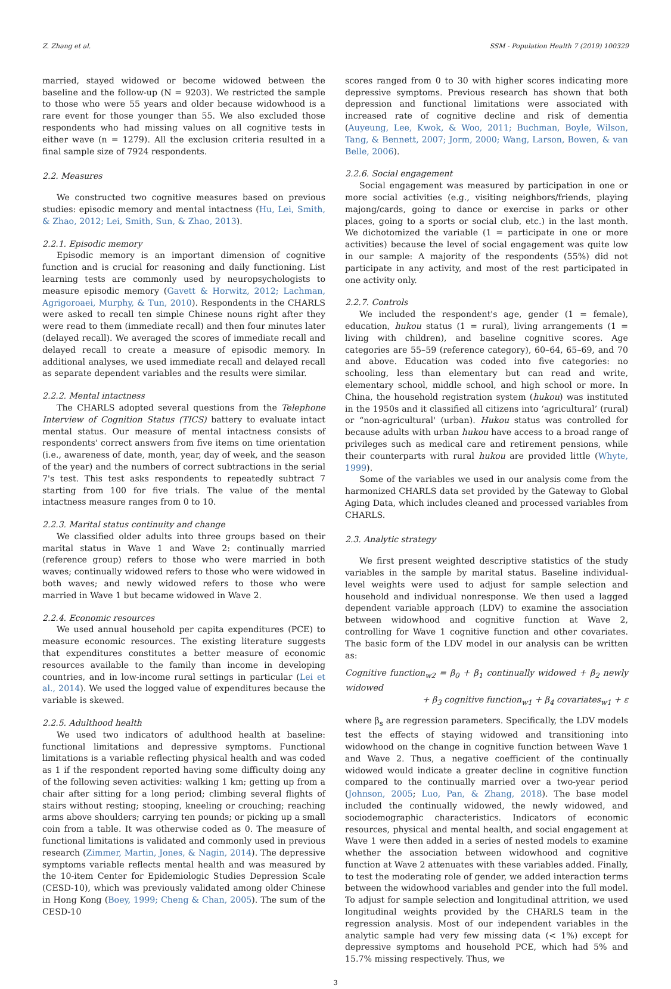Z. Zhang et al. SSM - Population Health 7 (2019) 100329
married, stayed widowed or become widowed between the baseline and the follow-up (N = 9203). We restricted the sample to those who were 55 years and older because widowhood is a rare event for those younger than 55. We also excluded those respondents who had missing values on all cognitive tests in either wave (n = 1279). All the exclusion criteria resulted in a final sample size of 7924 respondents.
2.2. Measures
We constructed two cognitive measures based on previous studies: episodic memory and mental intactness (Hu, Lei, Smith, & Zhao, 2012; Lei, Smith, Sun, & Zhao, 2013).
2.2.1. Episodic memory
Episodic memory is an important dimension of cognitive function and is crucial for reasoning and daily functioning. List learning tests are commonly used by neuropsychologists to measure episodic memory (Gavett & Horwitz, 2012; Lachman, Agrigoroaei, Murphy, & Tun, 2010). Respondents in the CHARLS were asked to recall ten simple Chinese nouns right after they were read to them (immediate recall) and then four minutes later (delayed recall). We averaged the scores of immediate recall and delayed recall to create a measure of episodic memory. In additional analyses, we used immediate recall and delayed recall as separate dependent variables and the results were similar.
2.2.2. Mental intactness
The CHARLS adopted several questions from the Telephone Interview of Cognition Status (TICS) battery to evaluate intact mental status. Our measure of mental intactness consists of respondents' correct answers from five items on time orientation (i.e., awareness of date, month, year, day of week, and the season of the year) and the numbers of correct subtractions in the serial 7's test. This test asks respondents to repeatedly subtract 7 starting from 100 for five trials. The value of the mental intactness measure ranges from 0 to 10.
2.2.3. Marital status continuity and change
We classified older adults into three groups based on their marital status in Wave 1 and Wave 2: continually married (reference group) refers to those who were married in both waves; continually widowed refers to those who were widowed in both waves; and newly widowed refers to those who were married in Wave 1 but became widowed in Wave 2.
2.2.4. Economic resources
We used annual household per capita expenditures (PCE) to measure economic resources. The existing literature suggests that expenditures constitutes a better measure of economic resources available to the family than income in developing countries, and in low-income rural settings in particular (Lei et al., 2014). We used the logged value of expenditures because the variable is skewed.
2.2.5. Adulthood health
We used two indicators of adulthood health at baseline: functional limitations and depressive symptoms. Functional limitations is a variable reflecting physical health and was coded as 1 if the respondent reported having some difficulty doing any of the following seven activities: walking 1 km; getting up from a chair after sitting for a long period; climbing several flights of stairs without resting; stooping, kneeling or crouching; reaching arms above shoulders; carrying ten pounds; or picking up a small coin from a table. It was otherwise coded as 0. The measure of functional limitations is validated and commonly used in previous research (Zimmer, Martin, Jones, & Nagin, 2014). The depressive symptoms variable reflects mental health and was measured by the 10-item Center for Epidemiologic Studies Depression Scale (CESD-10), which was previously validated among older Chinese in Hong Kong (Boey, 1999; Cheng & Chan, 2005). The sum of the CESD-10
scores ranged from 0 to 30 with higher scores indicating more depressive symptoms. Previous research has shown that both depression and functional limitations were associated with increased rate of cognitive decline and risk of dementia (Auyeung, Lee, Kwok, & Woo, 2011; Buchman, Boyle, Wilson, Tang, & Bennett, 2007; Jorm, 2000; Wang, Larson, Bowen, & van Belle, 2006).
2.2.6. Social engagement
Social engagement was measured by participation in one or more social activities (e.g., visiting neighbors/friends, playing majong/cards, going to dance or exercise in parks or other places, going to a sports or social club, etc.) in the last month. We dichotomized the variable (1 = participate in one or more activities) because the level of social engagement was quite low in our sample: A majority of the respondents (55%) did not participate in any activity, and most of the rest participated in one activity only.
2.2.7. Controls
We included the respondent's age, gender (1 = female), education, hukou status (1 = rural), living arrangements (1 = living with children), and baseline cognitive scores. Age categories are 55–59 (reference category), 60–64, 65–69, and 70 and above. Education was coded into five categories: no schooling, less than elementary but can read and write, elementary school, middle school, and high school or more. In China, the household registration system (hukou) was instituted in the 1950s and it classified all citizens into ‘agricultural’ (rural) or “non-agricultural' (urban). Hukou status was controlled for because adults with urban hukou have access to a broad range of privileges such as medical care and retirement pensions, while their counterparts with rural hukou are provided little (Whyte, 1999).
Some of the variables we used in our analysis come from the harmonized CHARLS data set provided by the Gateway to Global Aging Data, which includes cleaned and processed variables from CHARLS.
2.3. Analytic strategy
We first present weighted descriptive statistics of the study variables in the sample by marital status. Baseline individual-level weights were used to adjust for sample selection and household and individual nonresponse. We then used a lagged dependent variable approach (LDV) to examine the association between widowhood and cognitive function at Wave 2, controlling for Wave 1 cognitive function and other covariates. The basic form of the LDV model in our analysis can be written as:
Cognitive function<sub>w2</sub> = β<sub>0</sub> + β<sub>1</sub> continually widowed + β<sub>2</sub> newly widowed
+ β<sub>3</sub> cognitive function<sub>w1</sub> + β<sub>4</sub> covariates<sub>w1</sub> + ε
where β<sub>s</sub> are regression parameters. Specifically, the LDV models test the effects of staying widowed and transitioning into widowhood on the change in cognitive function between Wave 1 and Wave 2. Thus, a negative coefficient of the continually widowed would indicate a greater decline in cognitive function compared to the continually married over a two-year period (Johnson, 2005; Luo, Pan, & Zhang, 2018). The base model included the continually widowed, the newly widowed, and sociodemographic characteristics. Indicators of economic resources, physical and mental health, and social engagement at Wave 1 were then added in a series of nested models to examine whether the association between widowhood and cognitive function at Wave 2 attenuates with these variables added. Finally, to test the moderating role of gender, we added interaction terms between the widowhood variables and gender into the full model. To adjust for sample selection and longitudinal attrition, we used longitudinal weights provided by the CHARLS team in the regression analysis. Most of our independent variables in the analytic sample had very few missing data (< 1%) except for depressive symptoms and household PCE, which had 5% and 15.7% missing respectively. Thus, we
3